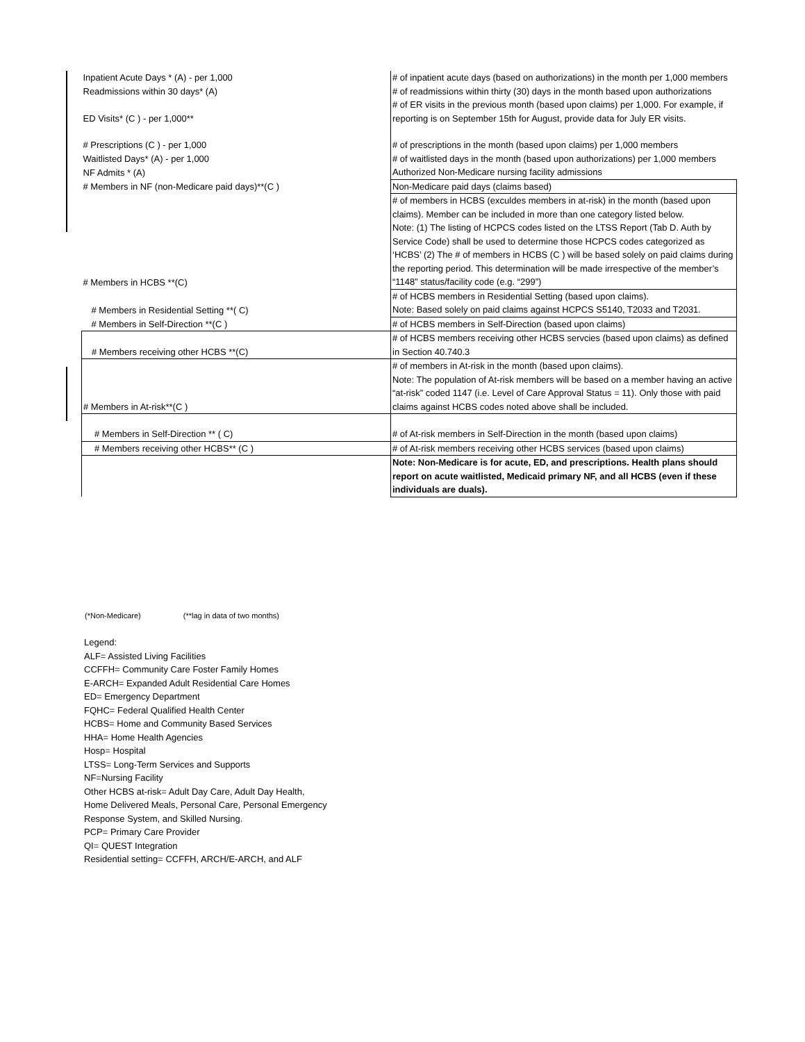| Inpatient Acute Days * (A) - per 1,000 | # of inpatient acute days (based on authorizations) in the month per 1,000 members |
| Readmissions within 30 days* (A) | # of readmissions within thirty (30) days in the month based upon authorizations |
| ED Visits* (C ) - per 1,000** | # of ER visits in the previous month (based upon claims) per 1,000. For example, if reporting is on September 15th for August, provide data for July ER visits. |
| # Prescriptions (C ) - per 1,000 | # of prescriptions in the month (based upon claims) per 1,000 members |
| Waitlisted Days* (A) - per 1,000 | # of waitlisted days in the month (based upon authorizations) per 1,000 members |
| NF Admits * (A) | Authorized Non-Medicare nursing facility admissions |
| # Members in NF (non-Medicare paid days)**(C ) | Non-Medicare paid days (claims based) |
| # Members in HCBS **(C) | # of members in HCBS (exculdes members in at-risk) in the month (based upon claims). Member can be included in more than one category listed below. Note: (1) The listing of HCPCS codes listed on the LTSS Report (Tab D. Auth by Service Code) shall be used to determine those HCPCS codes categorized as ‘HCBS’ (2) The # of members in HCBS (C ) will be based solely on paid claims during the reporting period. This determination will be made irrespective of the member’s “1148” status/facility code (e.g. “299”) |
| # Members in Residential Setting **( C) | # of HCBS members in Residential Setting (based upon claims). Note: Based solely on paid claims against HCPCS S5140, T2033 and T2031. |
| # Members in Self-Direction **(C ) | # of HCBS members in Self-Direction (based upon claims) |
| # Members receiving other HCBS **(C) | # of HCBS members receiving other HCBS servcies (based upon claims) as defined in Section 40.740.3 |
| # Members in At-risk**(C ) | # of members in At-risk in the month (based upon claims). Note: The population of At-risk members will be based on a member having an active “at-risk” coded 1147 (i.e. Level of Care Approval Status = 11). Only those with paid claims against HCBS codes noted above shall be included. |
| # Members in Self-Direction ** ( C) | # of At-risk members in Self-Direction in the month (based upon claims) |
| # Members receiving other HCBS** (C ) | # of At-risk members receiving other HCBS services (based upon claims) |
| | Note: Non-Medicare is for acute, ED, and prescriptions. Health plans should report on acute waitlisted, Medicaid primary NF, and all HCBS (even if these individuals are duals). |
(*Non-Medicare) (**lag in data of two months)
Legend:
ALF= Assisted Living Facilities
CCFFH= Community Care Foster Family Homes
E-ARCH= Expanded Adult Residential Care Homes
ED= Emergency Department
FQHC= Federal Qualified Health Center
HCBS= Home and Community Based Services
HHA= Home Health Agencies
Hosp= Hospital
LTSS= Long-Term Services and Supports
NF=Nursing Facility
Other HCBS at-risk= Adult Day Care, Adult Day Health,
Home Delivered Meals, Personal Care, Personal Emergency
Response System, and Skilled Nursing.
PCP= Primary Care Provider
QI= QUEST Integration
Residential setting= CCFFH, ARCH/E-ARCH, and ALF